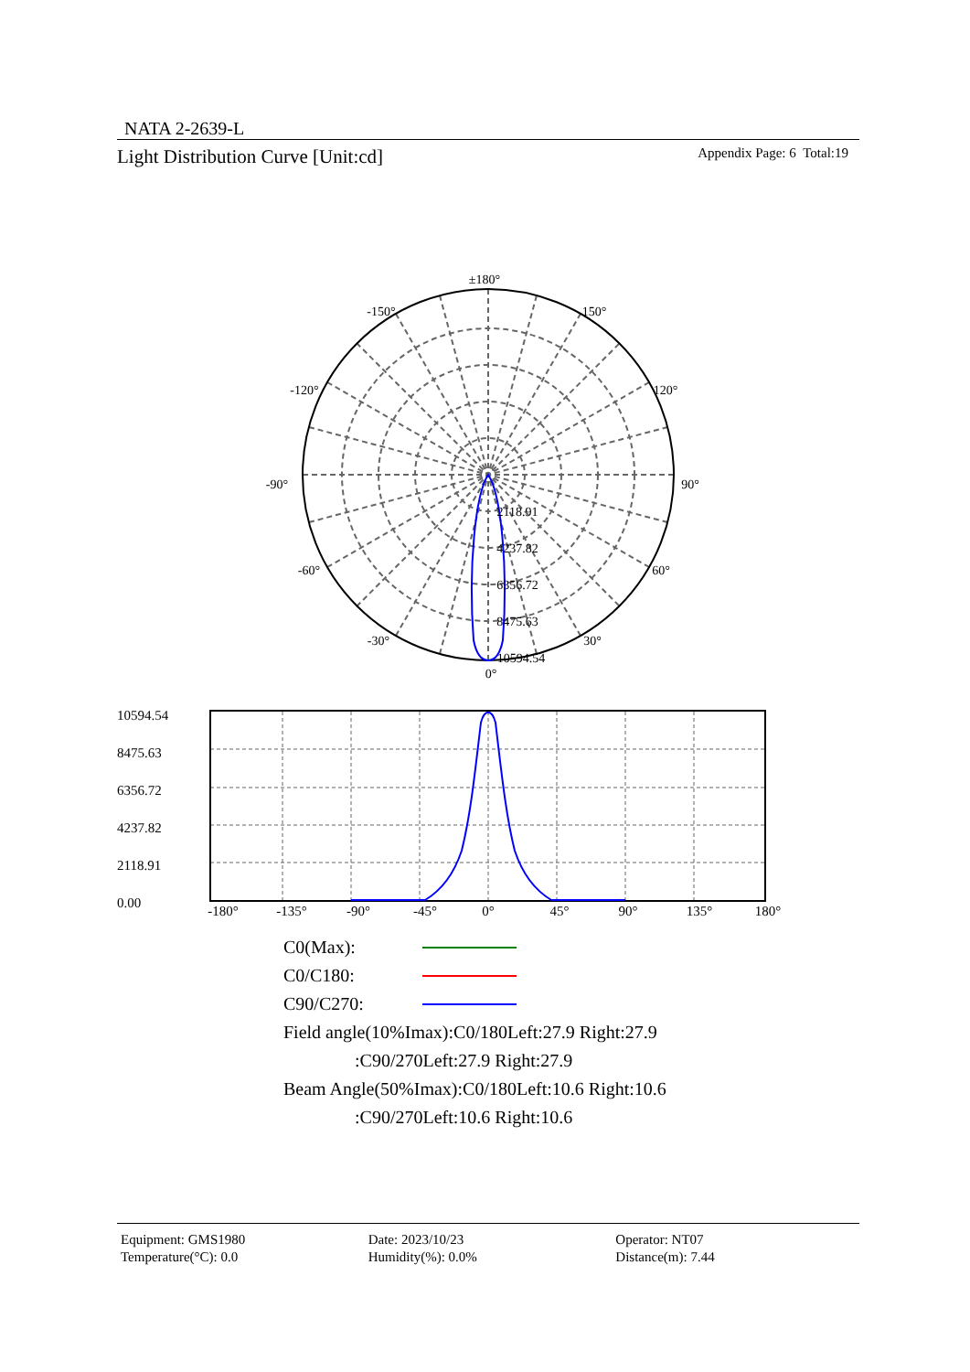NATA 2-2639-L
Light Distribution Curve [Unit:cd] Appendix Page: 6 Total:19
±180°
-150°
150°
-120°
120°
-90°
90°
-60°
60°
-30°
30°
0°
2118.91
4237.82
6356.72
8475.63
10594.54
10594.54
8475.63
6356.72
4237.82
2118.91
0.00
-180°
-135°
-90°
-45°
0°
45°
90°
135°
180°
C0(Max):
C0/C180:
C90/C270:
Field angle(10%Imax):C0/180Left:27.9 Right:27.9
:C90/270Left:27.9 Right:27.9
Beam Angle(50%Imax):C0/180Left:10.6 Right:10.6
:C90/270Left:10.6 Right:10.6
Equipment: GMS1980
Temperature(°C): 0.0
Date: 2023/10/23
Humidity(%): 0.0%
Operator: NT07
Distance(m): 7.44